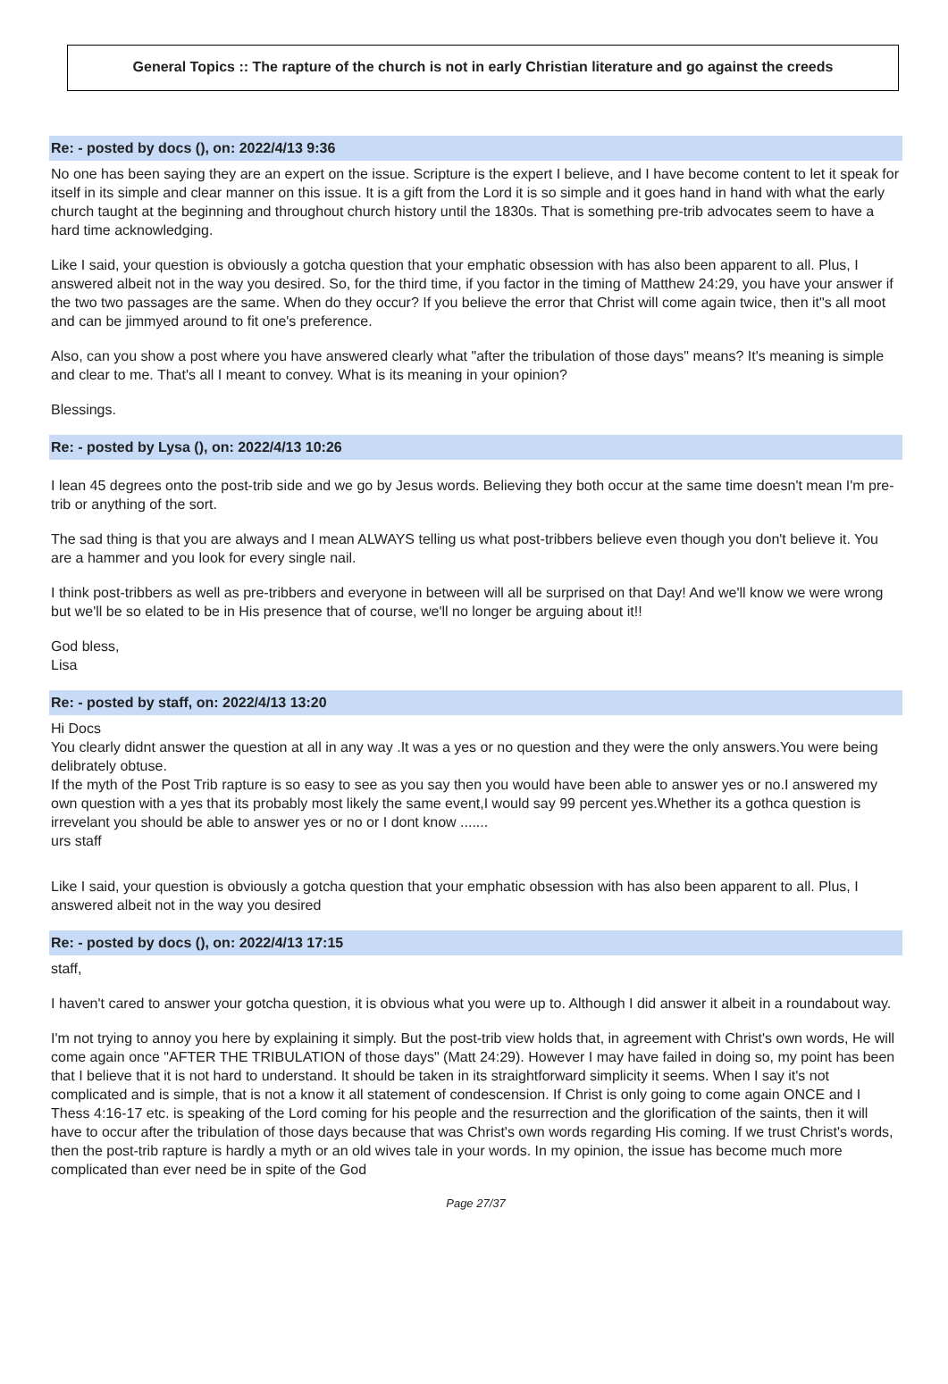General Topics :: The rapture of the church is not in early Christian literature and go against the creeds
Re: - posted by docs (), on: 2022/4/13 9:36
No one has been saying they are an expert on the issue. Scripture is the expert I believe, and I have become content to let it speak for itself in its simple and clear manner on this issue. It is a gift from the Lord it is so simple and it goes hand in hand with what the early church taught at the beginning and throughout church history until the 1830s. That is something pre-trib advocates seem to have a hard time acknowledging.
Like I said, your question is obviously a gotcha question that your emphatic obsession with has also been apparent to all. Plus, I answered albeit not in the way you desired. So, for the third time, if you factor in the timing of Matthew 24:29, you have your answer if the two two passages are the same. When do they occur? If you believe the error that Christ will come again twice, then it"s all moot and can be jimmyed around to fit one's preference.
Also, can you show a post where you have answered clearly what "after the tribulation of those days" means? It's meaning is simple and clear to me. That's all I meant to convey. What is its meaning in your opinion?
Blessings.
Re: - posted by Lysa (), on: 2022/4/13 10:26
I lean 45 degrees onto the post-trib side and we go by Jesus words. Believing they both occur at the same time doesn't mean I'm pre-trib or anything of the sort.
The sad thing is that you are always and I mean ALWAYS telling us what post-tribbers believe even though you don't believe it. You are a hammer and you look for every single nail.
I think post-tribbers as well as pre-tribbers and everyone in between will all be surprised on that Day! And we'll know we were wrong but we'll be so elated to be in His presence that of course, we'll no longer be arguing about it!!
God bless,
Lisa
Re: - posted by staff, on: 2022/4/13 13:20
Hi Docs
You clearly didnt answer the question at all in any way .It was a yes or no question and they were the only answers.You were being delibrately obtuse.
If the myth of the Post Trib rapture is so easy to see as you say then you would have been able to answer yes or no.I answered my own question with a yes that its probably most likely the same event,I would say 99 percent yes.Whether its a gothca question is irrevelant you should be able to answer yes or no or I dont know .......
urs staff
Like I said, your question is obviously a gotcha question that your emphatic obsession with has also been apparent to all. Plus, I answered albeit not in the way you desired
Re: - posted by docs (), on: 2022/4/13 17:15
staff,
I haven't cared to answer your gotcha question, it is obvious what you were up to. Although I did answer it albeit in a roundabout way.
I'm not trying to annoy you here by explaining it simply. But the post-trib view holds that, in agreement with Christ's own words, He will come again once "AFTER THE TRIBULATION of those days" (Matt 24:29). However I may have failed in doing so, my point has been that I believe that it is not hard to understand. It should be taken in its straightforward simplicity it seems. When I say it's not complicated and is simple, that is not a know it all statement of condescension. If Christ is only going to come again ONCE and I Thess 4:16-17 etc. is speaking of the Lord coming for his people and the resurrection and the glorification of the saints, then it will have to occur after the tribulation of those days because that was Christ's own words regarding His coming. If we trust Christ's words, then the post-trib rapture is hardly a myth or an old wives tale in your words. In my opinion, the issue has become much more complicated than ever need be in spite of the God
Page 27/37